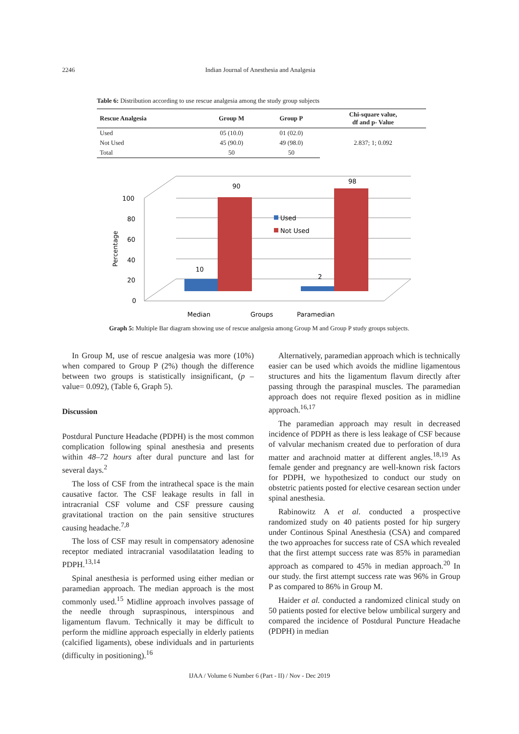2246
Indian Journal of Anesthesia and Analgesia
Table 6: Distribution according to use rescue analgesia among the study group subjects
| Rescue Analgesia | Group M | Group P | Chi-square value, df and p- Value |
| --- | --- | --- | --- |
| Used | 05 (10.0) | 01 (02.0) | 2.837; 1; 0.092 |
| Not Used | 45 (90.0) | 49 (98.0) | |
| Total | 50 | 50 | |
100
80
60
40
20
0
Percentage
10
90
2
98
Used
Not Used
Median
Groups
Paramedian
Graph 5: Multiple Bar diagram showing use of rescue analgesia among Group M and Group P study groups subjects.
In Group M, use of rescue analgesia was more (10%) when compared to Group P (2%) though the difference between two groups is statistically insignificant, (p – value= 0.092), (Table 6, Graph 5).
Discussion
Postdural Puncture Headache (PDPH) is the most common complication following spinal anesthesia and presents within 48–72 hours after dural puncture and last for several days.<sup>2</sup>
The loss of CSF from the intrathecal space is the main causative factor. The CSF leakage results in fall in intracranial CSF volume and CSF pressure causing gravitational traction on the pain sensitive structures causing headache.<sup>7,8</sup>
The loss of CSF may result in compensatory adenosine receptor mediated intracranial vasodilatation leading to PDPH.<sup>13,14</sup>
Spinal anesthesia is performed using either median or paramedian approach. The median approach is the most commonly used.<sup>15</sup> Midline approach involves passage of the needle through supraspinous, interspinous and ligamentum flavum. Technically it may be difficult to perform the midline approach especially in elderly patients (calcified ligaments), obese individuals and in parturients (difficulty in positioning).<sup>16</sup>
Alternatively, paramedian approach which is technically easier can be used which avoids the midline ligamentous structures and hits the ligamentum flavum directly after passing through the paraspinal muscles. The paramedian approach does not require flexed position as in midline approach.<sup>16,17</sup>
The paramedian approach may result in decreased incidence of PDPH as there is less leakage of CSF because of valvular mechanism created due to perforation of dura matter and arachnoid matter at different angles.<sup>18,19</sup> As female gender and pregnancy are well-known risk factors for PDPH, we hypothesized to conduct our study on obstetric patients posted for elective cesarean section under spinal anesthesia.
Rabinowitz A et al. conducted a prospective randomized study on 40 patients posted for hip surgery under Continous Spinal Anesthesia (CSA) and compared the two approaches for success rate of CSA which revealed that the first attempt success rate was 85% in paramedian approach as compared to 45% in median approach.<sup>20</sup> In our study. the first attempt success rate was 96% in Group P as compared to 86% in Group M.
Haider et al. conducted a randomized clinical study on 50 patients posted for elective below umbilical surgery and compared the incidence of Postdural Puncture Headache (PDPH) in median
IJAA / Volume 6 Number 6 (Part - II) / Nov - Dec 2019